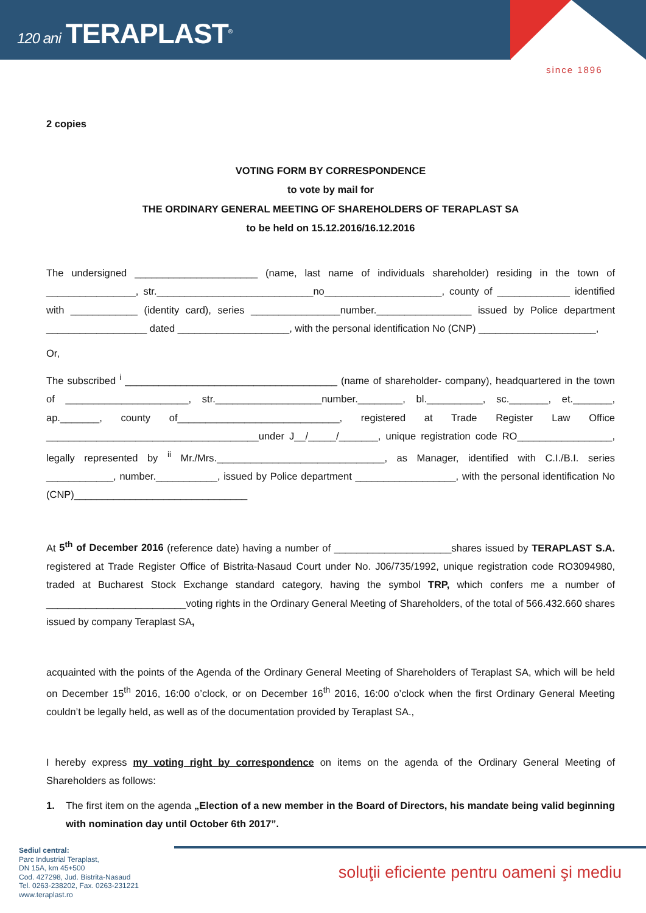120 ani TERAPLAST<sup>®</sup>
since 1896
2 copies
VOTING FORM BY CORRESPONDENCE
to vote by mail for
THE ORDINARY GENERAL MEETING OF SHAREHOLDERS OF TERAPLAST SA
to be held on 15.12.2016/16.12.2016
The undersigned ______________________ (name, last name of individuals shareholder) residing in the town of ________________, str.____________________________no_____________________, county of _____________ identified with ____________ (identity card), series ________________number._________________ issued by Police department __________________ dated ____________________, with the personal identification No (CNP) _____________________,
Or,
The subscribed <sup>i</sup> ______________________________________ (name of shareholder- company), headquartered in the town of ______________________, str.___________________number.________, bl.__________, sc._______, et._______, ap._______, county of_____________________________, registered at Trade Register Law Office ______________________________________under J__/_____/_______, unique registration code RO_________________, legally represented by <sup>ii</sup> Mr./Mrs.______________________________, as Manager, identified with C.I./B.I. series ____________, number.___________, issued by Police department __________________, with the personal identification No (CNP)_______________________________
At 5<sup>th</sup> of December 2016 (reference date) having a number of _____________________shares issued by TERAPLAST S.A. registered at Trade Register Office of Bistrita-Nasaud Court under No. J06/735/1992, unique registration code RO3094980, traded at Bucharest Stock Exchange standard category, having the symbol TRP, which confers me a number of _________________________voting rights in the Ordinary General Meeting of Shareholders, of the total of 566.432.660 shares issued by company Teraplast SA,
acquainted with the points of the Agenda of the Ordinary General Meeting of Shareholders of Teraplast SA, which will be held on December 15<sup>th</sup> 2016, 16:00 o’clock, or on December 16<sup>th</sup> 2016, 16:00 o’clock when the first Ordinary General Meeting couldn’t be legally held, as well as of the documentation provided by Teraplast SA.,
I hereby express my voting right by correspondence on items on the agenda of the Ordinary General Meeting of Shareholders as follows:
1. The first item on the agenda „Election of a new member in the Board of Directors, his mandate being valid beginning with nomination day until October 6th 2017”.
Sediul central:
Parc Industrial Teraplast,
DN 15A, km 45+500
Cod. 427298, Jud. Bistrita-Nasaud
Tel. 0263-238202, Fax. 0263-231221
www.teraplast.ro
soluţii eficiente pentru oameni şi mediu